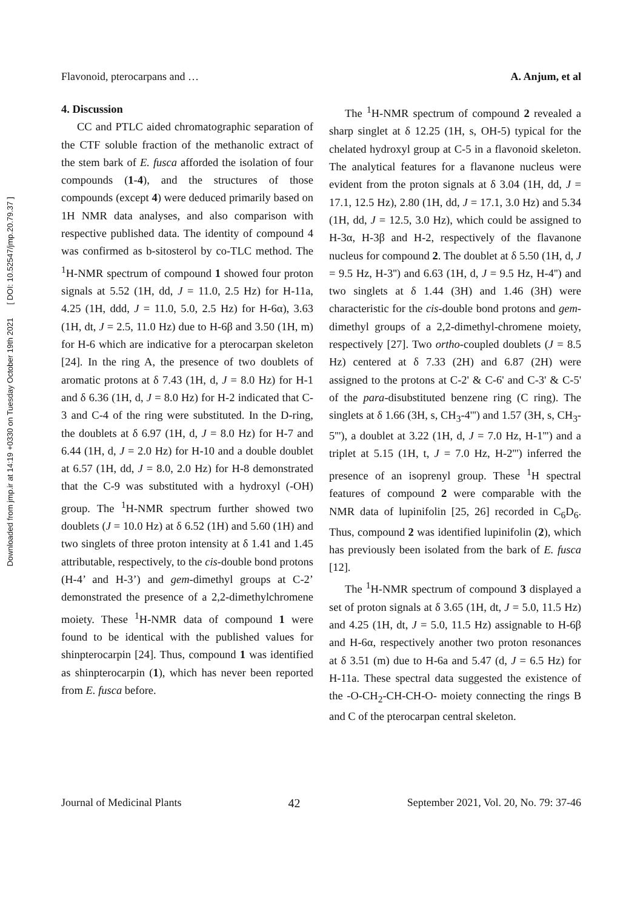Downloaded from jmp.ir at 14:19 +0330 on Tuesday October 19th 2021 [ DOI: 10.52547/jmp.20.79.37 ]
Flavonoid, pterocarpans and … A. Anjum, et al
4. Discussion
CC and PTLC aided chromatographic separation of the CTF soluble fraction of the methanolic extract of the stem bark of E. fusca afforded the isolation of four compounds (1-4), and the structures of those compounds (except 4) were deduced primarily based on 1H NMR data analyses, and also comparison with respective published data. The identity of compound 4 was confirmed as b-sitosterol by co-TLC method. The <sup>1</sup>H-NMR spectrum of compound 1 showed four proton signals at 5.52 (1H, dd, J = 11.0, 2.5 Hz) for H-11a, 4.25 (1H, ddd, J = 11.0, 5.0, 2.5 Hz) for H-6α), 3.63 (1H, dt, J = 2.5, 11.0 Hz) due to H-6β and 3.50 (1H, m) for H-6 which are indicative for a pterocarpan skeleton [24]. In the ring A, the presence of two doublets of aromatic protons at δ 7.43 (1H, d, J = 8.0 Hz) for H-1 and δ 6.36 (1H, d, J = 8.0 Hz) for H-2 indicated that C-3 and C-4 of the ring were substituted. In the D-ring, the doublets at δ 6.97 (1H, d, J = 8.0 Hz) for H-7 and 6.44 (1H, d, J = 2.0 Hz) for H-10 and a double doublet at 6.57 (1H, dd, J = 8.0, 2.0 Hz) for H-8 demonstrated that the C-9 was substituted with a hydroxyl (-OH) group. The <sup>1</sup>H-NMR spectrum further showed two doublets (J = 10.0 Hz) at δ 6.52 (1H) and 5.60 (1H) and two singlets of three proton intensity at δ 1.41 and 1.45 attributable, respectively, to the cis-double bond protons (H-4’ and H-3’) and gem-dimethyl groups at C-2’ demonstrated the presence of a 2,2-dimethylchromene moiety. These <sup>1</sup>H-NMR data of compound 1 were found to be identical with the published values for shinpterocarpin [24]. Thus, compound 1 was identified as shinpterocarpin (1), which has never been reported from E. fusca before.
The <sup>1</sup>H-NMR spectrum of compound 2 revealed a sharp singlet at δ 12.25 (1H, s, OH-5) typical for the chelated hydroxyl group at C-5 in a flavonoid skeleton. The analytical features for a flavanone nucleus were evident from the proton signals at δ 3.04 (1H, dd, J = 17.1, 12.5 Hz), 2.80 (1H, dd, J = 17.1, 3.0 Hz) and 5.34 (1H, dd, J = 12.5, 3.0 Hz), which could be assigned to H-3α, H-3β and H-2, respectively of the flavanone nucleus for compound 2. The doublet at δ 5.50 (1H, d, J = 9.5 Hz, H-3'') and 6.63 (1H, d, J = 9.5 Hz, H-4'') and two singlets at δ 1.44 (3H) and 1.46 (3H) were characteristic for the cis-double bond protons and gem-dimethyl groups of a 2,2-dimethyl-chromene moiety, respectively [27]. Two ortho-coupled doublets (J = 8.5 Hz) centered at δ 7.33 (2H) and 6.87 (2H) were assigned to the protons at C-2' & C-6' and C-3' & C-5' of the para-disubstituted benzene ring (C ring). The singlets at δ 1.66 (3H, s, CH<sub>3</sub>-4''') and 1.57 (3H, s, CH<sub>3</sub>-5'''), a doublet at 3.22 (1H, d, J = 7.0 Hz, H-1''') and a triplet at 5.15 (1H, t, J = 7.0 Hz, H-2''') inferred the presence of an isoprenyl group. These <sup>1</sup>H spectral features of compound 2 were comparable with the NMR data of lupinifolin [25, 26] recorded in C<sub>6</sub>D<sub>6</sub>. Thus, compound 2 was identified lupinifolin (2), which has previously been isolated from the bark of E. fusca [12].
The <sup>1</sup>H-NMR spectrum of compound 3 displayed a set of proton signals at δ 3.65 (1H, dt, J = 5.0, 11.5 Hz) and 4.25 (1H, dt, J = 5.0, 11.5 Hz) assignable to H-6β and H-6α, respectively another two proton resonances at δ 3.51 (m) due to H-6a and 5.47 (d, J = 6.5 Hz) for H-11a. These spectral data suggested the existence of the -O-CH<sub>2</sub>-CH-CH-O- moiety connecting the rings B and C of the pterocarpan central skeleton.
Journal of Medicinal Plants 42 September 2021, Vol. 20, No. 79: 37-46